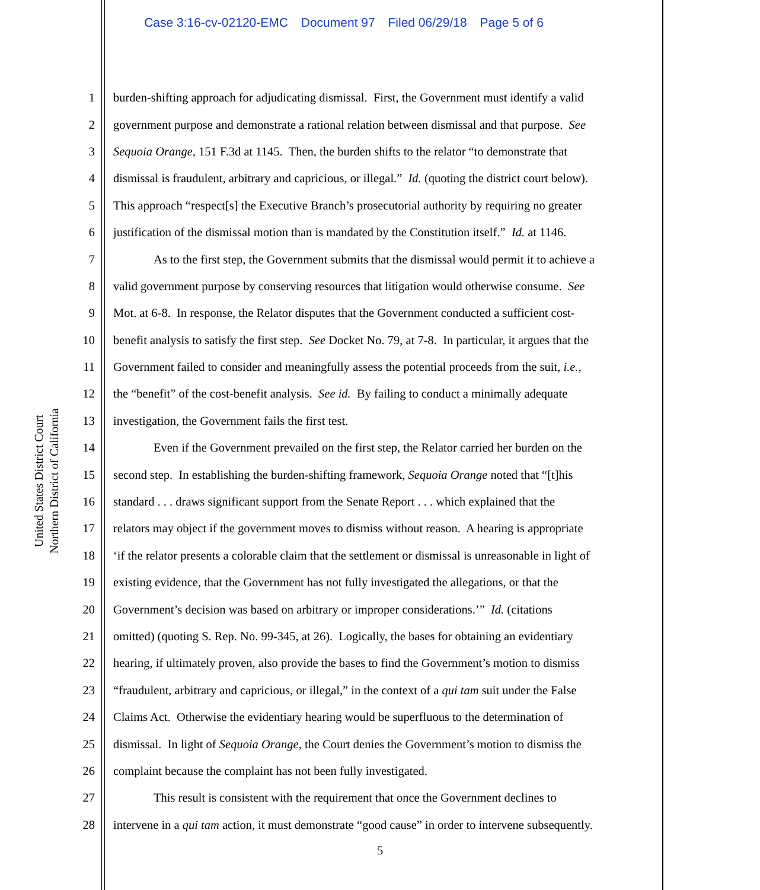Case 3:16-cv-02120-EMC Document 97 Filed 06/29/18 Page 5 of 6
United States District Court
Northern District of California
1 burden-shifting approach for adjudicating dismissal. First, the Government must identify a valid
2 government purpose and demonstrate a rational relation between dismissal and that purpose. See
3 Sequoia Orange, 151 F.3d at 1145. Then, the burden shifts to the relator “to demonstrate that
4 dismissal is fraudulent, arbitrary and capricious, or illegal.” Id. (quoting the district court below).
5 This approach “respect[s] the Executive Branch’s prosecutorial authority by requiring no greater
6 justification of the dismissal motion than is mandated by the Constitution itself.” Id. at 1146.
7 As to the first step, the Government submits that the dismissal would permit it to achieve a
8 valid government purpose by conserving resources that litigation would otherwise consume. See
9 Mot. at 6-8. In response, the Relator disputes that the Government conducted a sufficient cost-
10 benefit analysis to satisfy the first step. See Docket No. 79, at 7-8. In particular, it argues that the
11 Government failed to consider and meaningfully assess the potential proceeds from the suit, i.e.,
12 the “benefit” of the cost-benefit analysis. See id. By failing to conduct a minimally adequate
13 investigation, the Government fails the first test.
14 Even if the Government prevailed on the first step, the Relator carried her burden on the
15 second step. In establishing the burden-shifting framework, Sequoia Orange noted that “[t]his
16 standard . . . draws significant support from the Senate Report . . . which explained that the
17 relators may object if the government moves to dismiss without reason. A hearing is appropriate
18 ‘if the relator presents a colorable claim that the settlement or dismissal is unreasonable in light of
19 existing evidence, that the Government has not fully investigated the allegations, or that the
20 Government’s decision was based on arbitrary or improper considerations.’” Id. (citations
21 omitted) (quoting S. Rep. No. 99-345, at 26). Logically, the bases for obtaining an evidentiary
22 hearing, if ultimately proven, also provide the bases to find the Government’s motion to dismiss
23 “fraudulent, arbitrary and capricious, or illegal,” in the context of a qui tam suit under the False
24 Claims Act. Otherwise the evidentiary hearing would be superfluous to the determination of
25 dismissal. In light of Sequoia Orange, the Court denies the Government’s motion to dismiss the
26 complaint because the complaint has not been fully investigated.
27 This result is consistent with the requirement that once the Government declines to
28 intervene in a qui tam action, it must demonstrate “good cause” in order to intervene subsequently.
5